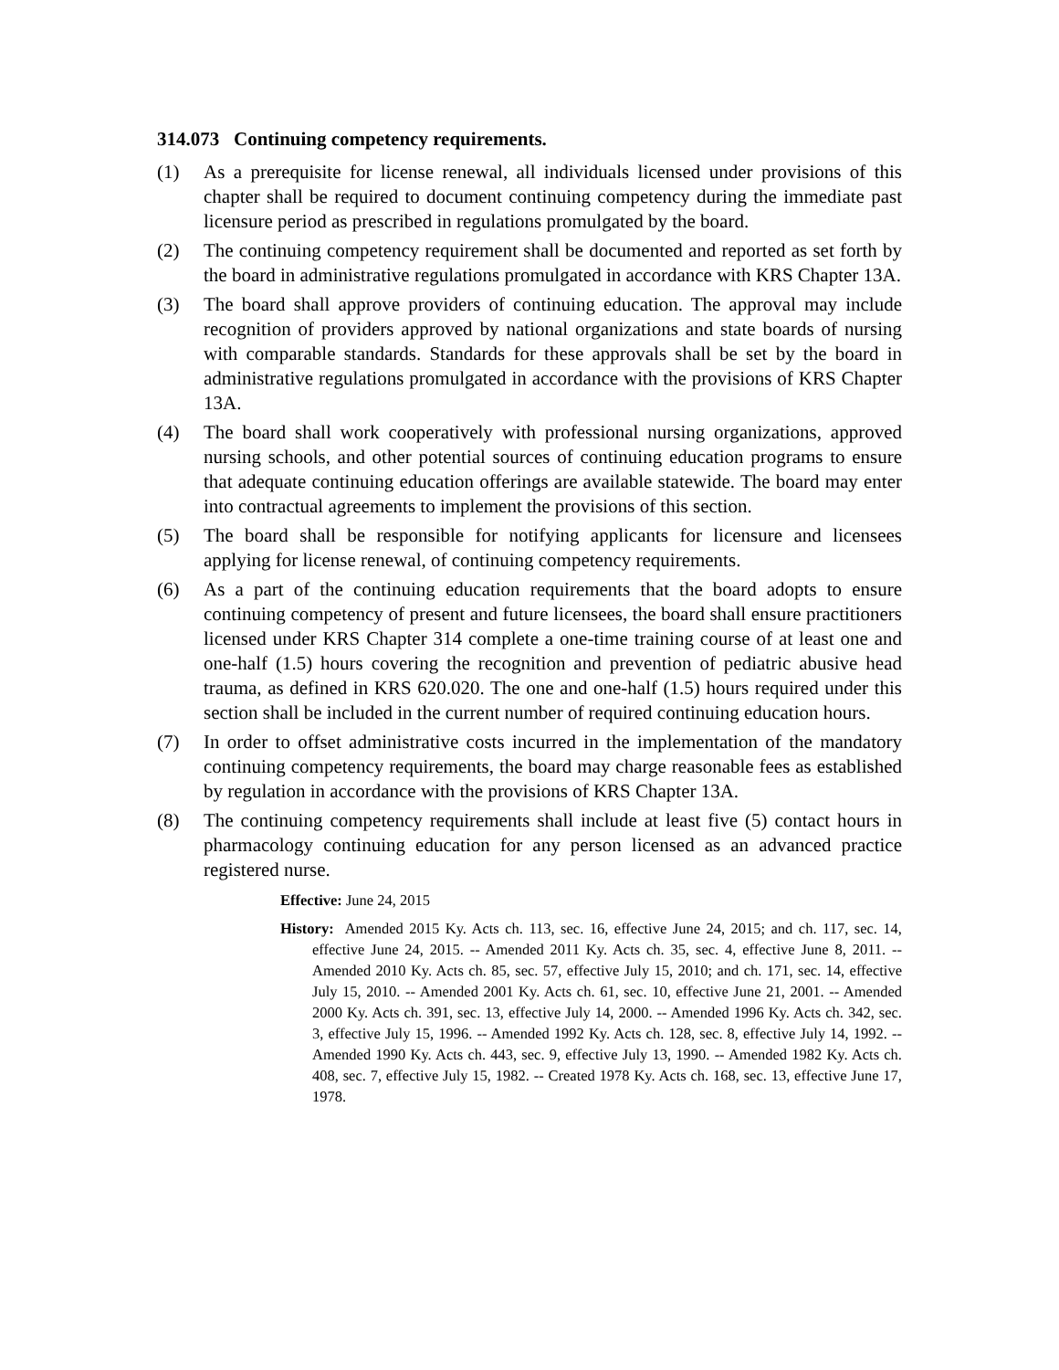314.073 Continuing competency requirements.
(1) As a prerequisite for license renewal, all individuals licensed under provisions of this chapter shall be required to document continuing competency during the immediate past licensure period as prescribed in regulations promulgated by the board.
(2) The continuing competency requirement shall be documented and reported as set forth by the board in administrative regulations promulgated in accordance with KRS Chapter 13A.
(3) The board shall approve providers of continuing education. The approval may include recognition of providers approved by national organizations and state boards of nursing with comparable standards. Standards for these approvals shall be set by the board in administrative regulations promulgated in accordance with the provisions of KRS Chapter 13A.
(4) The board shall work cooperatively with professional nursing organizations, approved nursing schools, and other potential sources of continuing education programs to ensure that adequate continuing education offerings are available statewide. The board may enter into contractual agreements to implement the provisions of this section.
(5) The board shall be responsible for notifying applicants for licensure and licensees applying for license renewal, of continuing competency requirements.
(6) As a part of the continuing education requirements that the board adopts to ensure continuing competency of present and future licensees, the board shall ensure practitioners licensed under KRS Chapter 314 complete a one-time training course of at least one and one-half (1.5) hours covering the recognition and prevention of pediatric abusive head trauma, as defined in KRS 620.020. The one and one-half (1.5) hours required under this section shall be included in the current number of required continuing education hours.
(7) In order to offset administrative costs incurred in the implementation of the mandatory continuing competency requirements, the board may charge reasonable fees as established by regulation in accordance with the provisions of KRS Chapter 13A.
(8) The continuing competency requirements shall include at least five (5) contact hours in pharmacology continuing education for any person licensed as an advanced practice registered nurse.
Effective: June 24, 2015
History: Amended 2015 Ky. Acts ch. 113, sec. 16, effective June 24, 2015; and ch. 117, sec. 14, effective June 24, 2015. -- Amended 2011 Ky. Acts ch. 35, sec. 4, effective June 8, 2011. -- Amended 2010 Ky. Acts ch. 85, sec. 57, effective July 15, 2010; and ch. 171, sec. 14, effective July 15, 2010. -- Amended 2001 Ky. Acts ch. 61, sec. 10, effective June 21, 2001. -- Amended 2000 Ky. Acts ch. 391, sec. 13, effective July 14, 2000. -- Amended 1996 Ky. Acts ch. 342, sec. 3, effective July 15, 1996. -- Amended 1992 Ky. Acts ch. 128, sec. 8, effective July 14, 1992. -- Amended 1990 Ky. Acts ch. 443, sec. 9, effective July 13, 1990. -- Amended 1982 Ky. Acts ch. 408, sec. 7, effective July 15, 1982. -- Created 1978 Ky. Acts ch. 168, sec. 13, effective June 17, 1978.